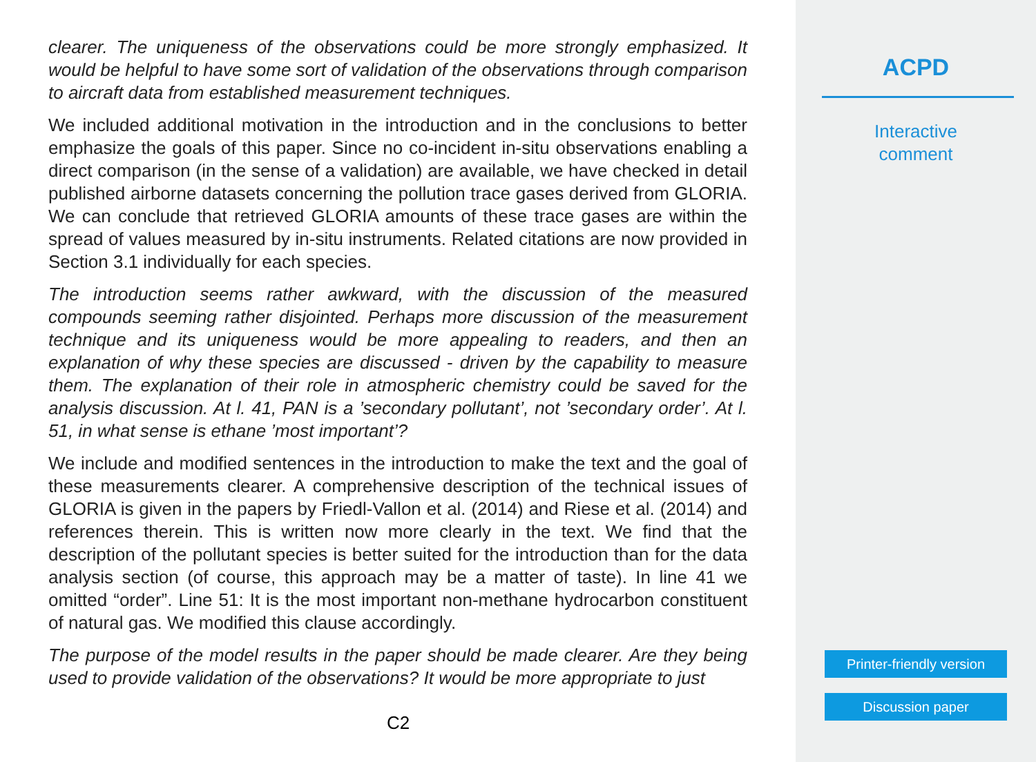clearer. The uniqueness of the observations could be more strongly emphasized. It would be helpful to have some sort of validation of the observations through comparison to aircraft data from established measurement techniques.
We included additional motivation in the introduction and in the conclusions to better emphasize the goals of this paper. Since no co-incident in-situ observations enabling a direct comparison (in the sense of a validation) are available, we have checked in detail published airborne datasets concerning the pollution trace gases derived from GLORIA. We can conclude that retrieved GLORIA amounts of these trace gases are within the spread of values measured by in-situ instruments. Related citations are now provided in Section 3.1 individually for each species.
The introduction seems rather awkward, with the discussion of the measured compounds seeming rather disjointed. Perhaps more discussion of the measurement technique and its uniqueness would be more appealing to readers, and then an explanation of why these species are discussed - driven by the capability to measure them. The explanation of their role in atmospheric chemistry could be saved for the analysis discussion. At l. 41, PAN is a ’secondary pollutant’, not ’secondary order’. At l. 51, in what sense is ethane ’most important’?
We include and modified sentences in the introduction to make the text and the goal of these measurements clearer. A comprehensive description of the technical issues of GLORIA is given in the papers by Friedl-Vallon et al. (2014) and Riese et al. (2014) and references therein. This is written now more clearly in the text. We find that the description of the pollutant species is better suited for the introduction than for the data analysis section (of course, this approach may be a matter of taste). In line 41 we omitted “order”. Line 51: It is the most important non-methane hydrocarbon constituent of natural gas. We modified this clause accordingly.
The purpose of the model results in the paper should be made clearer. Are they being used to provide validation of the observations? It would be more appropriate to just
C2
ACPD
Interactive
comment
Printer-friendly version
Discussion paper